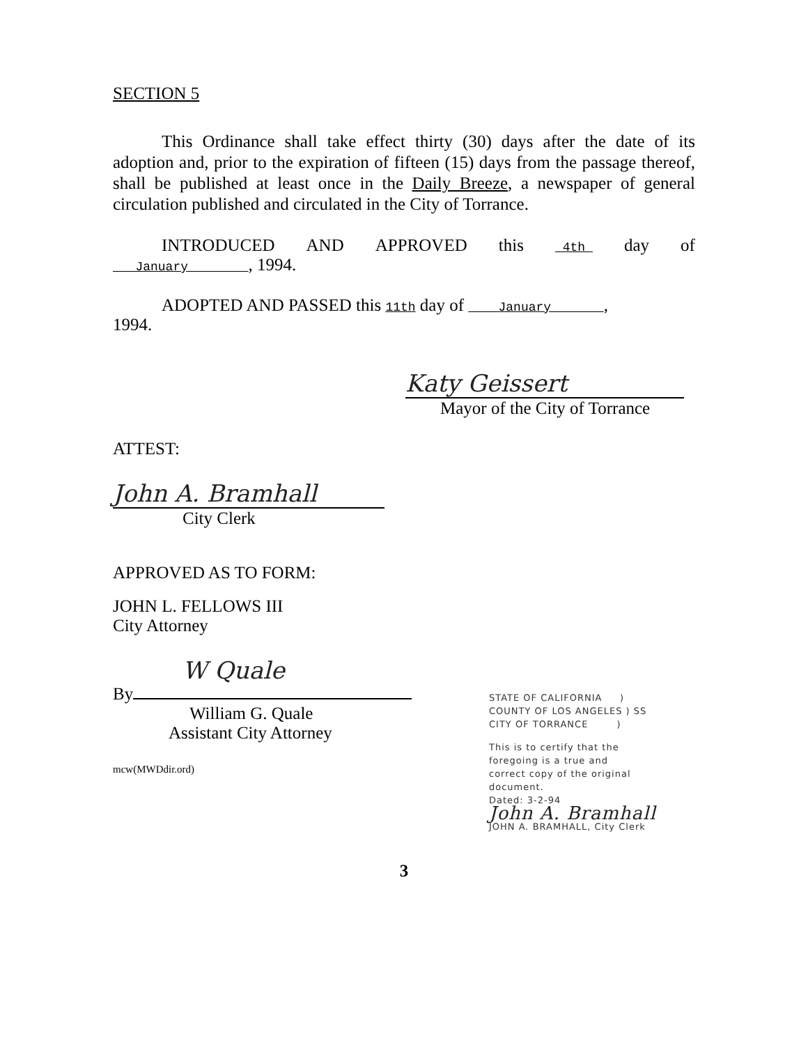SECTION 5
This Ordinance shall take effect thirty (30) days after the date of its adoption and, prior to the expiration of fifteen (15) days from the passage thereof, shall be published at least once in the Daily Breeze, a newspaper of general circulation published and circulated in the City of Torrance.
INTRODUCED AND APPROVED this 4th day of
January , 1994.
ADOPTED AND PASSED this 11th day of January ,
1994.
Katy Geissert
Mayor of the City of Torrance
ATTEST:
John A. Bramhall
City Clerk
APPROVED AS TO FORM:
JOHN L. FELLOWS III
City Attorney
W Quale
By
William G. Quale
Assistant City Attorney
mcw(MWDdir.ord)
STATE OF CALIFORNIA )
COUNTY OF LOS ANGELES ) SS
CITY OF TORRANCE )
This is to certify that the
foregoing is a true and
correct copy of the original
document.
Dated: 3-2-94
John A. Bramhall
JOHN A. BRAMHALL, City Clerk
3